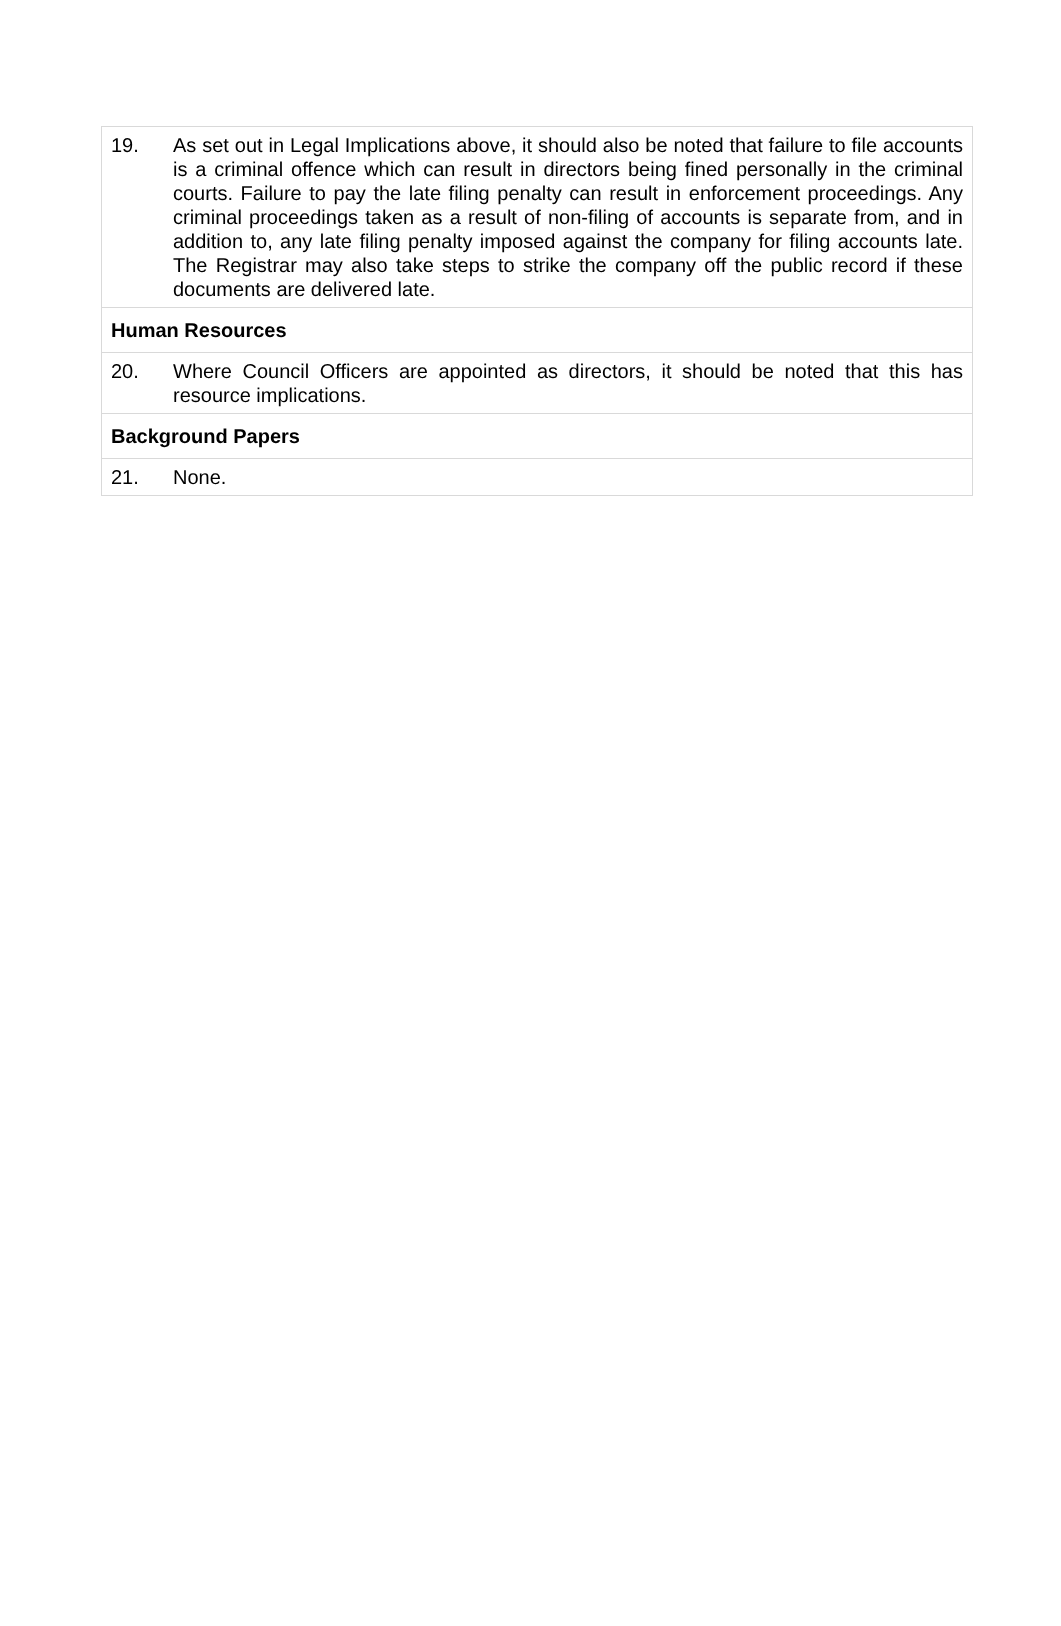19. As set out in Legal Implications above, it should also be noted that failure to file accounts is a criminal offence which can result in directors being fined personally in the criminal courts. Failure to pay the late filing penalty can result in enforcement proceedings. Any criminal proceedings taken as a result of non-filing of accounts is separate from, and in addition to, any late filing penalty imposed against the company for filing accounts late. The Registrar may also take steps to strike the company off the public record if these documents are delivered late.
Human Resources
20. Where Council Officers are appointed as directors, it should be noted that this has resource implications.
Background Papers
21. None.